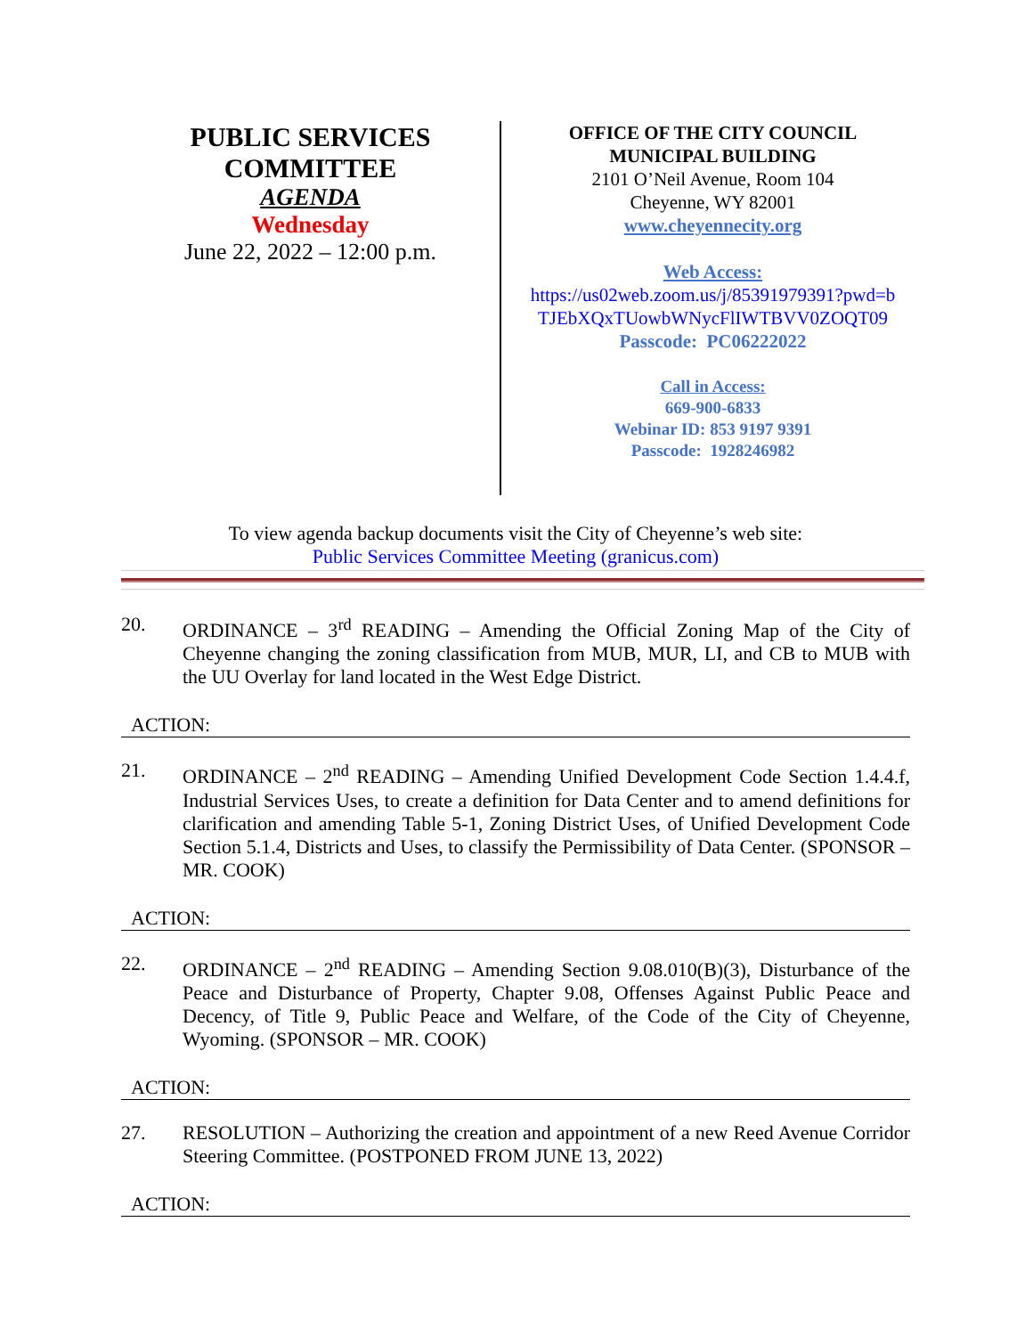PUBLIC SERVICES
COMMITTEE
AGENDA
Wednesday
June 22, 2022 – 12:00 p.m.
OFFICE OF THE CITY COUNCIL
MUNICIPAL BUILDING
2101 O’Neil Avenue, Room 104
Cheyenne, WY 82001
www.cheyennecity.org
Web Access:
https://us02web.zoom.us/j/85391979391?pwd=b TJEbXQxTUowbWNycFlIWTBVV0ZOQT09
Passcode: PC06222022
Call in Access:
669-900-6833
Webinar ID: 853 9197 9391
Passcode: 1928246982
To view agenda backup documents visit the City of Cheyenne’s web site:
Public Services Committee Meeting (granicus.com)
20. ORDINANCE – 3<sup>rd</sup> READING – Amending the Official Zoning Map of the City of Cheyenne changing the zoning classification from MUB, MUR, LI, and CB to MUB with the UU Overlay for land located in the West Edge District.
ACTION:
21. ORDINANCE – 2<sup>nd</sup> READING – Amending Unified Development Code Section 1.4.4.f, Industrial Services Uses, to create a definition for Data Center and to amend definitions for clarification and amending Table 5-1, Zoning District Uses, of Unified Development Code Section 5.1.4, Districts and Uses, to classify the Permissibility of Data Center. (SPONSOR – MR. COOK)
ACTION:
22. ORDINANCE – 2<sup>nd</sup> READING – Amending Section 9.08.010(B)(3), Disturbance of the Peace and Disturbance of Property, Chapter 9.08, Offenses Against Public Peace and Decency, of Title 9, Public Peace and Welfare, of the Code of the City of Cheyenne, Wyoming. (SPONSOR – MR. COOK)
ACTION:
27. RESOLUTION – Authorizing the creation and appointment of a new Reed Avenue Corridor Steering Committee. (POSTPONED FROM JUNE 13, 2022)
ACTION: